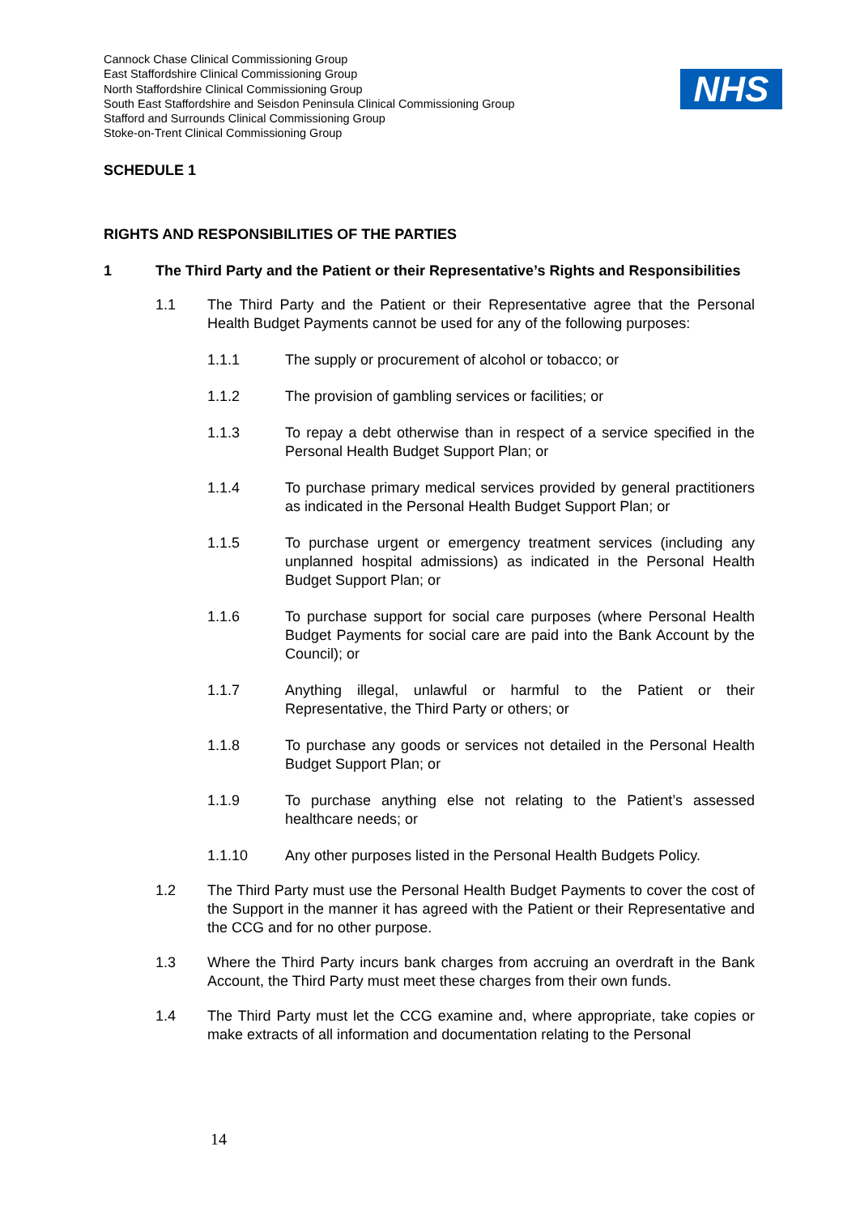Cannock Chase Clinical Commissioning Group
East Staffordshire Clinical Commissioning Group
North Staffordshire Clinical Commissioning Group
South East Staffordshire and Seisdon Peninsula Clinical Commissioning Group
Stafford and Surrounds Clinical Commissioning Group
Stoke-on-Trent Clinical Commissioning Group
NHS
SCHEDULE 1
RIGHTS AND RESPONSIBILITIES OF THE PARTIES
1 The Third Party and the Patient or their Representative’s Rights and Responsibilities
1.1 The Third Party and the Patient or their Representative agree that the Personal Health Budget Payments cannot be used for any of the following purposes:
1.1.1 The supply or procurement of alcohol or tobacco; or
1.1.2 The provision of gambling services or facilities; or
1.1.3 To repay a debt otherwise than in respect of a service specified in the Personal Health Budget Support Plan; or
1.1.4 To purchase primary medical services provided by general practitioners as indicated in the Personal Health Budget Support Plan; or
1.1.5 To purchase urgent or emergency treatment services (including any unplanned hospital admissions) as indicated in the Personal Health Budget Support Plan; or
1.1.6 To purchase support for social care purposes (where Personal Health Budget Payments for social care are paid into the Bank Account by the Council); or
1.1.7 Anything illegal, unlawful or harmful to the Patient or their Representative, the Third Party or others; or
1.1.8 To purchase any goods or services not detailed in the Personal Health Budget Support Plan; or
1.1.9 To purchase anything else not relating to the Patient’s assessed healthcare needs; or
1.1.10 Any other purposes listed in the Personal Health Budgets Policy.
1.2 The Third Party must use the Personal Health Budget Payments to cover the cost of the Support in the manner it has agreed with the Patient or their Representative and the CCG and for no other purpose.
1.3 Where the Third Party incurs bank charges from accruing an overdraft in the Bank Account, the Third Party must meet these charges from their own funds.
1.4 The Third Party must let the CCG examine and, where appropriate, take copies or make extracts of all information and documentation relating to the Personal
14